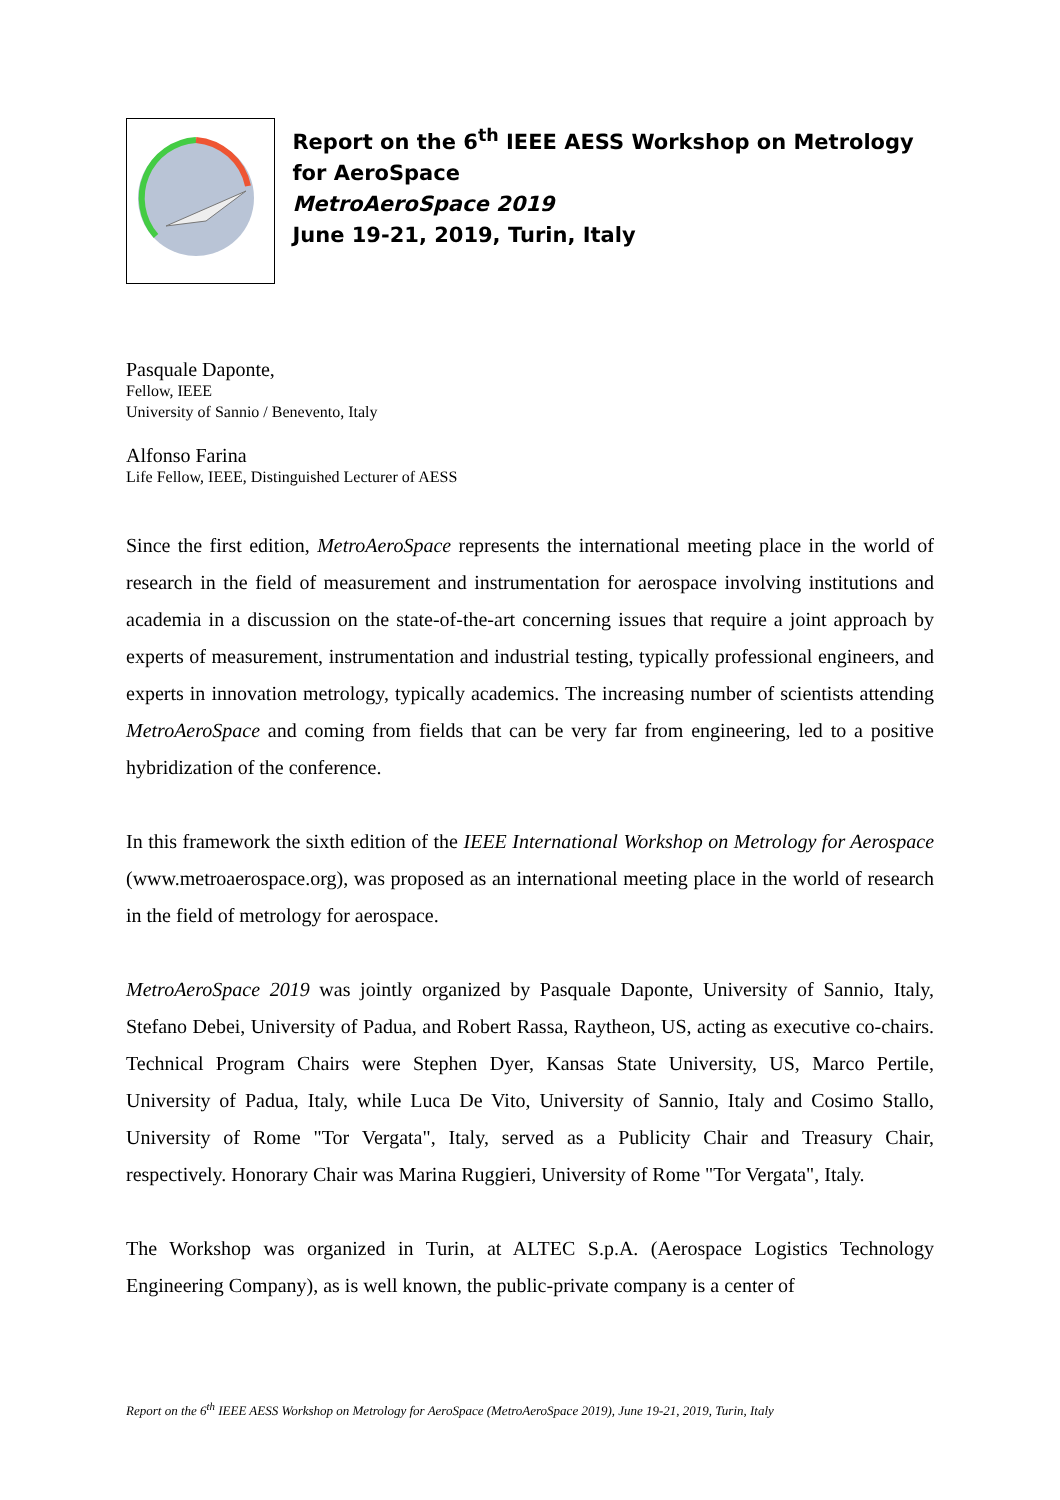Report on the 6<sup>th</sup> IEEE AESS Workshop on Metrology for AeroSpace
MetroAeroSpace 2019
June 19-21, 2019, Turin, Italy
Pasquale Daponte,
Fellow, IEEE
University of Sannio / Benevento, Italy
Alfonso Farina
Life Fellow, IEEE, Distinguished Lecturer of AESS
Since the first edition, MetroAeroSpace represents the international meeting place in the world of research in the field of measurement and instrumentation for aerospace involving institutions and academia in a discussion on the state-of-the-art concerning issues that require a joint approach by experts of measurement, instrumentation and industrial testing, typically professional engineers, and experts in innovation metrology, typically academics. The increasing number of scientists attending MetroAeroSpace and coming from fields that can be very far from engineering, led to a positive hybridization of the conference.
In this framework the sixth edition of the IEEE International Workshop on Metrology for Aerospace (www.metroaerospace.org), was proposed as an international meeting place in the world of research in the field of metrology for aerospace.
MetroAeroSpace 2019 was jointly organized by Pasquale Daponte, University of Sannio, Italy, Stefano Debei, University of Padua, and Robert Rassa, Raytheon, US, acting as executive co-chairs. Technical Program Chairs were Stephen Dyer, Kansas State University, US, Marco Pertile, University of Padua, Italy, while Luca De Vito, University of Sannio, Italy and Cosimo Stallo, University of Rome "Tor Vergata", Italy, served as a Publicity Chair and Treasury Chair, respectively. Honorary Chair was Marina Ruggieri, University of Rome "Tor Vergata", Italy.
The Workshop was organized in Turin, at ALTEC S.p.A. (Aerospace Logistics Technology Engineering Company), as is well known, the public-private company is a center of
Report on the 6<sup>th</sup> IEEE AESS Workshop on Metrology for AeroSpace (MetroAeroSpace 2019), June 19-21, 2019, Turin, Italy